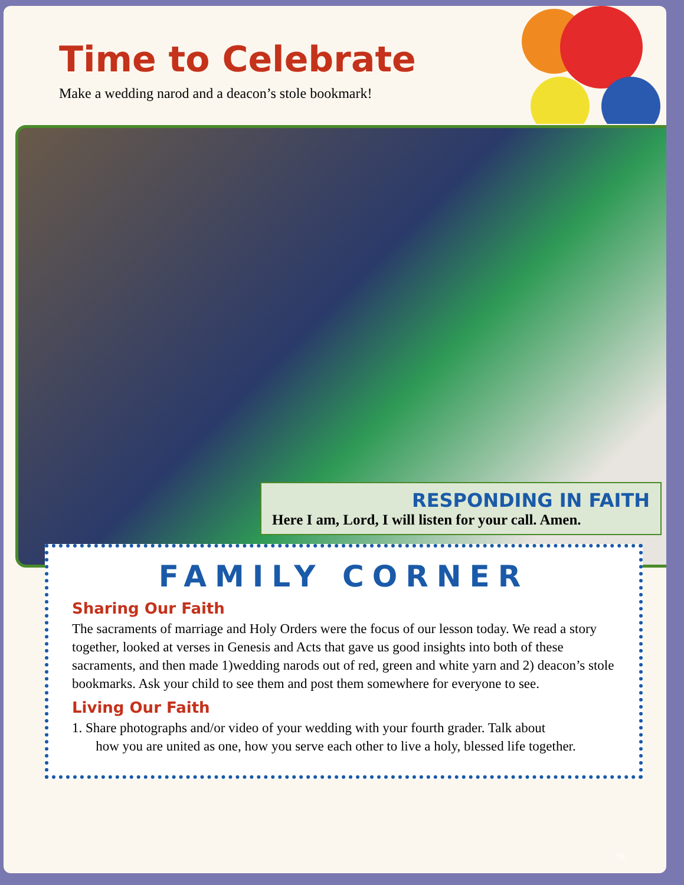Time to Celebrate
Make a wedding narod and a deacon’s stole bookmark!
RESPONDING IN FAITH
Here I am, Lord, I will listen for your call. Amen.
FAMILY CORNER
Sharing Our Faith
The sacraments of marriage and Holy Orders were the focus of our lesson today. We read a story together, looked at verses in Genesis and Acts that gave us good insights into both of these sacraments, and then made 1)wedding narods out of red, green and white yarn and 2) deacon’s stole bookmarks. Ask your child to see them and post them somewhere for everyone to see.
Living Our Faith
1. Share photographs and/or video of your wedding with your fourth grader. Talk about
how you are united as one, how you serve each other to live a holy, blessed life together.
75